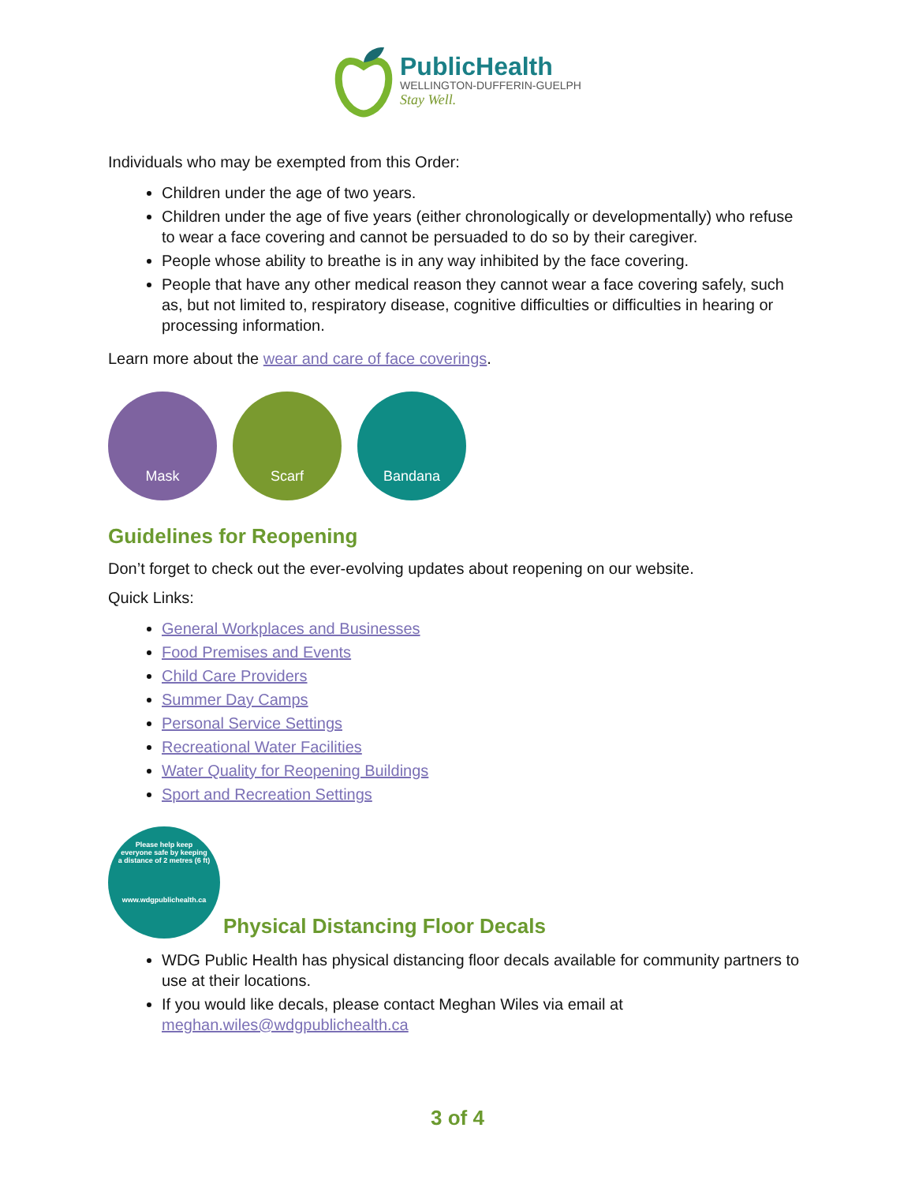PublicHealth
WELLINGTON-DUFFERIN-GUELPH
Stay Well.
Individuals who may be exempted from this Order:
Children under the age of two years.
Children under the age of five years (either chronologically or developmentally) who refuse to wear a face covering and cannot be persuaded to do so by their caregiver.
People whose ability to breathe is in any way inhibited by the face covering.
People that have any other medical reason they cannot wear a face covering safely, such as, but not limited to, respiratory disease, cognitive difficulties or difficulties in hearing or processing information.
Learn more about the wear and care of face coverings.
Mask Scarf Bandana
Guidelines for Reopening
Don’t forget to check out the ever-evolving updates about reopening on our website.
Quick Links:
General Workplaces and Businesses
Food Premises and Events
Child Care Providers
Summer Day Camps
Personal Service Settings
Recreational Water Facilities
Water Quality for Reopening Buildings
Sport and Recreation Settings
Please help keep
everyone safe by keeping
a distance of 2 metres (6 ft)
www.wdgpublichealth.ca
Physical Distancing Floor Decals
WDG Public Health has physical distancing floor decals available for community partners to use at their locations.
If you would like decals, please contact Meghan Wiles via email at meghan.wiles@wdgpublichealth.ca
3 of 4